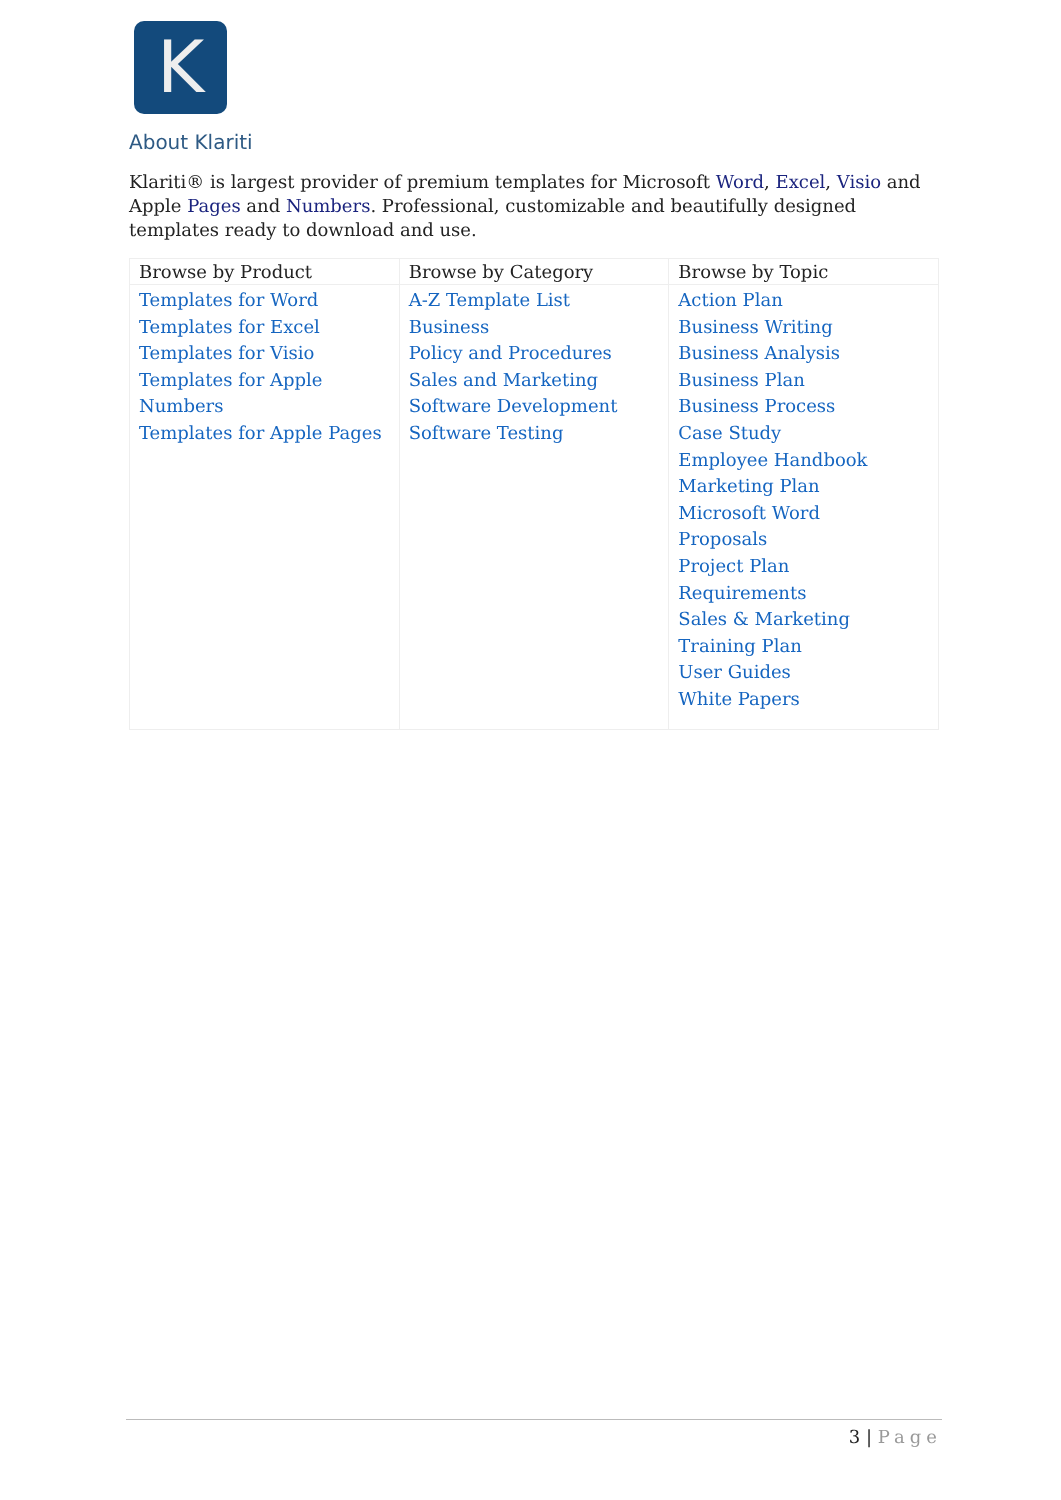K
About Klariti
Klariti® is largest provider of premium templates for Microsoft Word, Excel, Visio and Apple Pages and Numbers. Professional, customizable and beautifully designed templates ready to download and use.
| Browse by Product | Browse by Category | Browse by Topic |
| --- | --- | --- |
| Templates for Word Templates for Excel Templates for Visio Templates for Apple Numbers Templates for Apple Pages | A-Z Template List Business Policy and Procedures Sales and Marketing Software Development Software Testing | Action Plan Business Writing Business Analysis Business Plan Business Process Case Study Employee Handbook Marketing Plan Microsoft Word Proposals Project Plan Requirements Sales & Marketing Training Plan User Guides White Papers |
3 | Page